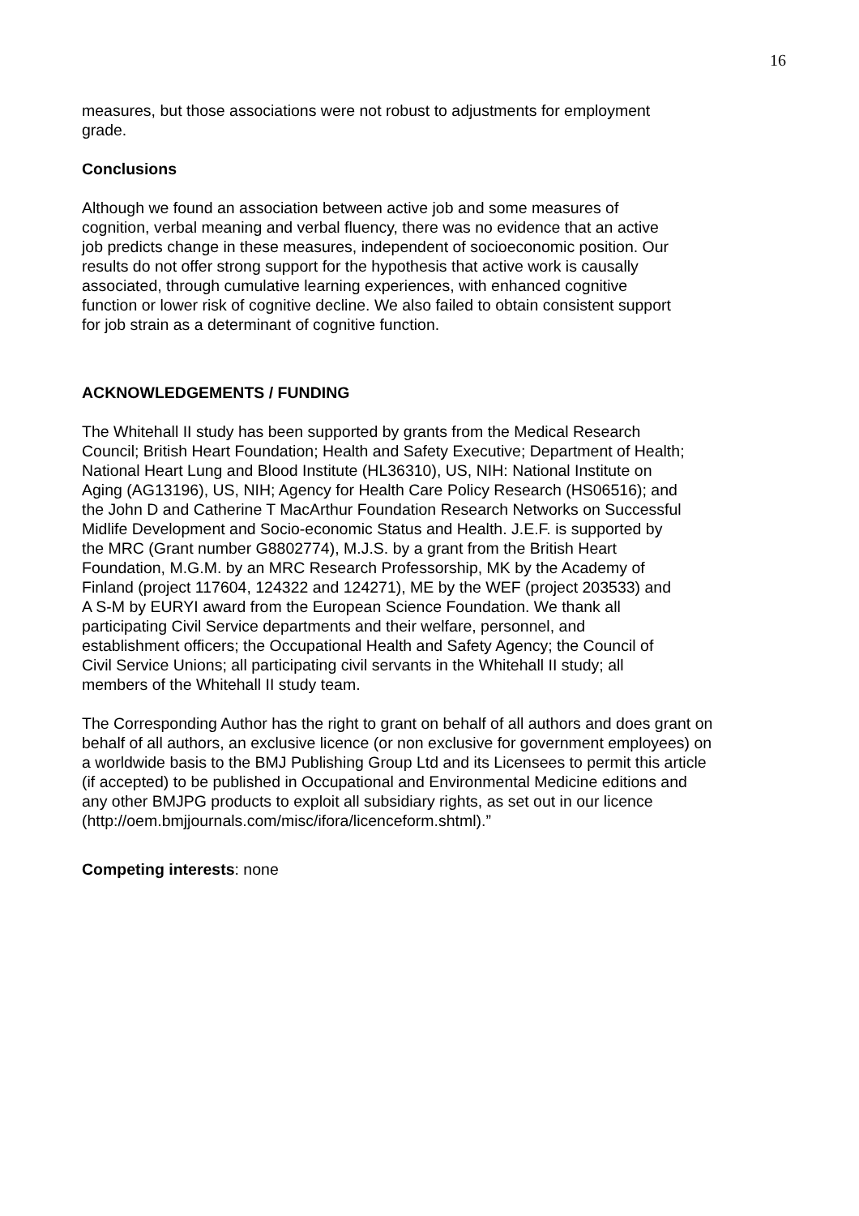16
measures, but those associations were not robust to adjustments for employment
grade.
Conclusions
Although we found an association between active job and some measures of
cognition, verbal meaning and verbal fluency, there was no evidence that an active
job predicts change in these measures, independent of socioeconomic position. Our
results do not offer strong support for the hypothesis that active work is causally
associated, through cumulative learning experiences, with enhanced cognitive
function or lower risk of cognitive decline. We also failed to obtain consistent support
for job strain as a determinant of cognitive function.
ACKNOWLEDGEMENTS / FUNDING
The Whitehall II study has been supported by grants from the Medical Research
Council; British Heart Foundation; Health and Safety Executive; Department of Health;
National Heart Lung and Blood Institute (HL36310), US, NIH: National Institute on
Aging (AG13196), US, NIH; Agency for Health Care Policy Research (HS06516); and
the John D and Catherine T MacArthur Foundation Research Networks on Successful
Midlife Development and Socio-economic Status and Health. J.E.F. is supported by
the MRC (Grant number G8802774), M.J.S. by a grant from the British Heart
Foundation, M.G.M. by an MRC Research Professorship, MK by the Academy of
Finland (project 117604, 124322 and 124271), ME by the WEF (project 203533) and
A S-M by EURYI award from the European Science Foundation. We thank all
participating Civil Service departments and their welfare, personnel, and
establishment officers; the Occupational Health and Safety Agency; the Council of
Civil Service Unions; all participating civil servants in the Whitehall II study; all
members of the Whitehall II study team.
The Corresponding Author has the right to grant on behalf of all authors and does grant on
behalf of all authors, an exclusive licence (or non exclusive for government employees) on
a worldwide basis to the BMJ Publishing Group Ltd and its Licensees to permit this article
(if accepted) to be published in Occupational and Environmental Medicine editions and
any other BMJPG products to exploit all subsidiary rights, as set out in our licence
(http://oem.bmjjournals.com/misc/ifora/licenceform.shtml).”
Competing interests: none